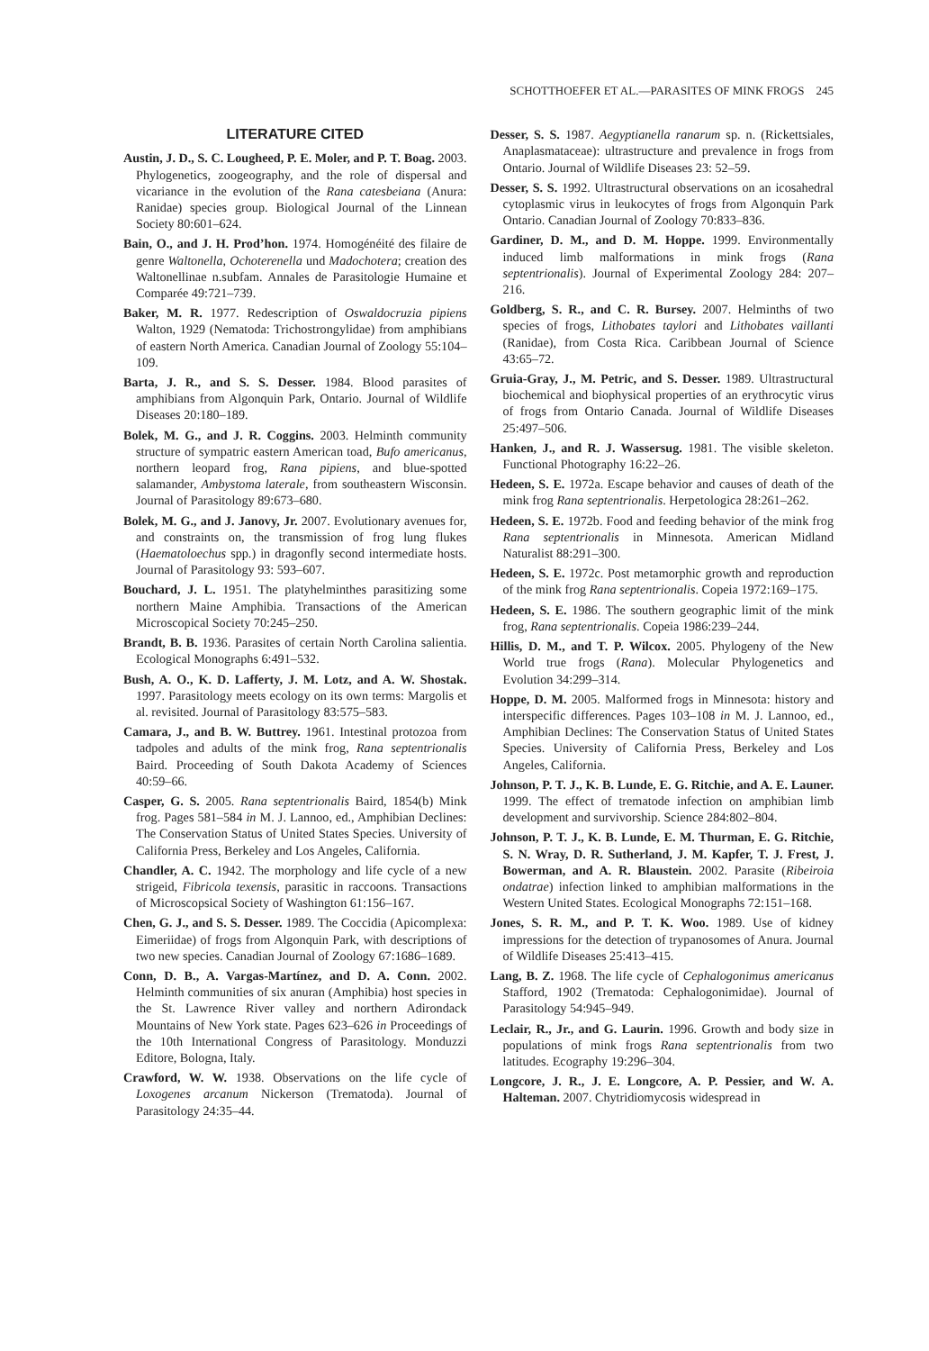SCHOTTHOEFER ET AL.—PARASITES OF MINK FROGS 245
LITERATURE CITED
Austin, J. D., S. C. Lougheed, P. E. Moler, and P. T. Boag. 2003. Phylogenetics, zoogeography, and the role of dispersal and vicariance in the evolution of the Rana catesbeiana (Anura: Ranidae) species group. Biological Journal of the Linnean Society 80:601–624.
Bain, O., and J. H. Prod’hon. 1974. Homogénéité des filaire de genre Waltonella, Ochoterenella und Madochotera; creation des Waltonellinae n.subfam. Annales de Parasitologie Humaine et Comparée 49:721–739.
Baker, M. R. 1977. Redescription of Oswaldocruzia pipiens Walton, 1929 (Nematoda: Trichostrongylidae) from amphibians of eastern North America. Canadian Journal of Zoology 55:104–109.
Barta, J. R., and S. S. Desser. 1984. Blood parasites of amphibians from Algonquin Park, Ontario. Journal of Wildlife Diseases 20:180–189.
Bolek, M. G., and J. R. Coggins. 2003. Helminth community structure of sympatric eastern American toad, Bufo americanus, northern leopard frog, Rana pipiens, and blue-spotted salamander, Ambystoma laterale, from southeastern Wisconsin. Journal of Parasitology 89:673–680.
Bolek, M. G., and J. Janovy, Jr. 2007. Evolutionary avenues for, and constraints on, the transmission of frog lung flukes (Haematoloechus spp.) in dragonfly second intermediate hosts. Journal of Parasitology 93: 593–607.
Bouchard, J. L. 1951. The platyhelminthes parasitizing some northern Maine Amphibia. Transactions of the American Microscopical Society 70:245–250.
Brandt, B. B. 1936. Parasites of certain North Carolina salientia. Ecological Monographs 6:491–532.
Bush, A. O., K. D. Lafferty, J. M. Lotz, and A. W. Shostak. 1997. Parasitology meets ecology on its own terms: Margolis et al. revisited. Journal of Parasitology 83:575–583.
Camara, J., and B. W. Buttrey. 1961. Intestinal protozoa from tadpoles and adults of the mink frog, Rana septentrionalis Baird. Proceeding of South Dakota Academy of Sciences 40:59–66.
Casper, G. S. 2005. Rana septentrionalis Baird, 1854(b) Mink frog. Pages 581–584 in M. J. Lannoo, ed., Amphibian Declines: The Conservation Status of United States Species. University of California Press, Berkeley and Los Angeles, California.
Chandler, A. C. 1942. The morphology and life cycle of a new strigeid, Fibricola texensis, parasitic in raccoons. Transactions of Microscopsical Society of Washington 61:156–167.
Chen, G. J., and S. S. Desser. 1989. The Coccidia (Apicomplexa: Eimeriidae) of frogs from Algonquin Park, with descriptions of two new species. Canadian Journal of Zoology 67:1686–1689.
Conn, D. B., A. Vargas-Martínez, and D. A. Conn. 2002. Helminth communities of six anuran (Amphibia) host species in the St. Lawrence River valley and northern Adirondack Mountains of New York state. Pages 623–626 in Proceedings of the 10th International Congress of Parasitology. Monduzzi Editore, Bologna, Italy.
Crawford, W. W. 1938. Observations on the life cycle of Loxogenes arcanum Nickerson (Trematoda). Journal of Parasitology 24:35–44.
Desser, S. S. 1987. Aegyptianella ranarum sp. n. (Rickettsiales, Anaplasmataceae): ultrastructure and prevalence in frogs from Ontario. Journal of Wildlife Diseases 23: 52–59.
Desser, S. S. 1992. Ultrastructural observations on an icosahedral cytoplasmic virus in leukocytes of frogs from Algonquin Park Ontario. Canadian Journal of Zoology 70:833–836.
Gardiner, D. M., and D. M. Hoppe. 1999. Environmentally induced limb malformations in mink frogs (Rana septentrionalis). Journal of Experimental Zoology 284: 207–216.
Goldberg, S. R., and C. R. Bursey. 2007. Helminths of two species of frogs, Lithobates taylori and Lithobates vaillanti (Ranidae), from Costa Rica. Caribbean Journal of Science 43:65–72.
Gruia-Gray, J., M. Petric, and S. Desser. 1989. Ultrastructural biochemical and biophysical properties of an erythrocytic virus of frogs from Ontario Canada. Journal of Wildlife Diseases 25:497–506.
Hanken, J., and R. J. Wassersug. 1981. The visible skeleton. Functional Photography 16:22–26.
Hedeen, S. E. 1972a. Escape behavior and causes of death of the mink frog Rana septentrionalis. Herpetologica 28:261–262.
Hedeen, S. E. 1972b. Food and feeding behavior of the mink frog Rana septentrionalis in Minnesota. American Midland Naturalist 88:291–300.
Hedeen, S. E. 1972c. Post metamorphic growth and reproduction of the mink frog Rana septentrionalis. Copeia 1972:169–175.
Hedeen, S. E. 1986. The southern geographic limit of the mink frog, Rana septentrionalis. Copeia 1986:239–244.
Hillis, D. M., and T. P. Wilcox. 2005. Phylogeny of the New World true frogs (Rana). Molecular Phylogenetics and Evolution 34:299–314.
Hoppe, D. M. 2005. Malformed frogs in Minnesota: history and interspecific differences. Pages 103–108 in M. J. Lannoo, ed., Amphibian Declines: The Conservation Status of United States Species. University of California Press, Berkeley and Los Angeles, California.
Johnson, P. T. J., K. B. Lunde, E. G. Ritchie, and A. E. Launer. 1999. The effect of trematode infection on amphibian limb development and survivorship. Science 284:802–804.
Johnson, P. T. J., K. B. Lunde, E. M. Thurman, E. G. Ritchie, S. N. Wray, D. R. Sutherland, J. M. Kapfer, T. J. Frest, J. Bowerman, and A. R. Blaustein. 2002. Parasite (Ribeiroia ondatrae) infection linked to amphibian malformations in the Western United States. Ecological Monographs 72:151–168.
Jones, S. R. M., and P. T. K. Woo. 1989. Use of kidney impressions for the detection of trypanosomes of Anura. Journal of Wildlife Diseases 25:413–415.
Lang, B. Z. 1968. The life cycle of Cephalogonimus americanus Stafford, 1902 (Trematoda: Cephalogonimidae). Journal of Parasitology 54:945–949.
Leclair, R., Jr., and G. Laurin. 1996. Growth and body size in populations of mink frogs Rana septentrionalis from two latitudes. Ecography 19:296–304.
Longcore, J. R., J. E. Longcore, A. P. Pessier, and W. A. Halteman. 2007. Chytridiomycosis widespread in